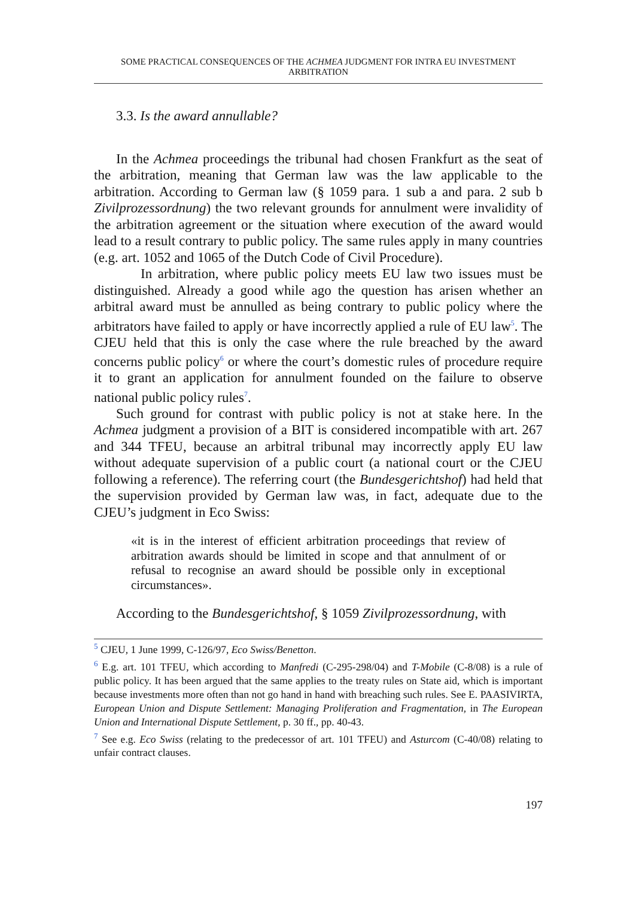SOME PRACTICAL CONSEQUENCES OF THE ACHMEA JUDGMENT FOR INTRA EU INVESTMENT ARBITRATION
3.3. Is the award annullable?
In the Achmea proceedings the tribunal had chosen Frankfurt as the seat of the arbitration, meaning that German law was the law applicable to the arbitration. According to German law (§ 1059 para. 1 sub a and para. 2 sub b Zivilprozessordnung) the two relevant grounds for annulment were invalidity of the arbitration agreement or the situation where execution of the award would lead to a result contrary to public policy. The same rules apply in many countries (e.g. art. 1052 and 1065 of the Dutch Code of Civil Procedure).
In arbitration, where public policy meets EU law two issues must be distinguished. Already a good while ago the question has arisen whether an arbitral award must be annulled as being contrary to public policy where the arbitrators have failed to apply or have incorrectly applied a rule of EU law<sup>5</sup>. The CJEU held that this is only the case where the rule breached by the award concerns public policy<sup>6</sup> or where the court’s domestic rules of procedure require it to grant an application for annulment founded on the failure to observe national public policy rules<sup>7</sup>.
Such ground for contrast with public policy is not at stake here. In the Achmea judgment a provision of a BIT is considered incompatible with art. 267 and 344 TFEU, because an arbitral tribunal may incorrectly apply EU law without adequate supervision of a public court (a national court or the CJEU following a reference). The referring court (the Bundesgerichtshof) had held that the supervision provided by German law was, in fact, adequate due to the CJEU’s judgment in Eco Swiss:
«it is in the interest of efficient arbitration proceedings that review of arbitration awards should be limited in scope and that annulment of or refusal to recognise an award should be possible only in exceptional circumstances».
According to the Bundesgerichtshof, § 1059 Zivilprozessordnung, with
<sup>5</sup> CJEU, 1 June 1999, C-126/97, Eco Swiss/Benetton.
<sup>6</sup> E.g. art. 101 TFEU, which according to Manfredi (C-295-298/04) and T-Mobile (C-8/08) is a rule of public policy. It has been argued that the same applies to the treaty rules on State aid, which is important because investments more often than not go hand in hand with breaching such rules. See E. PAASIVIRTA, European Union and Dispute Settlement: Managing Proliferation and Fragmentation, in The European Union and International Dispute Settlement, p. 30 ff., pp. 40-43.
<sup>7</sup> See e.g. Eco Swiss (relating to the predecessor of art. 101 TFEU) and Asturcom (C-40/08) relating to unfair contract clauses.
197